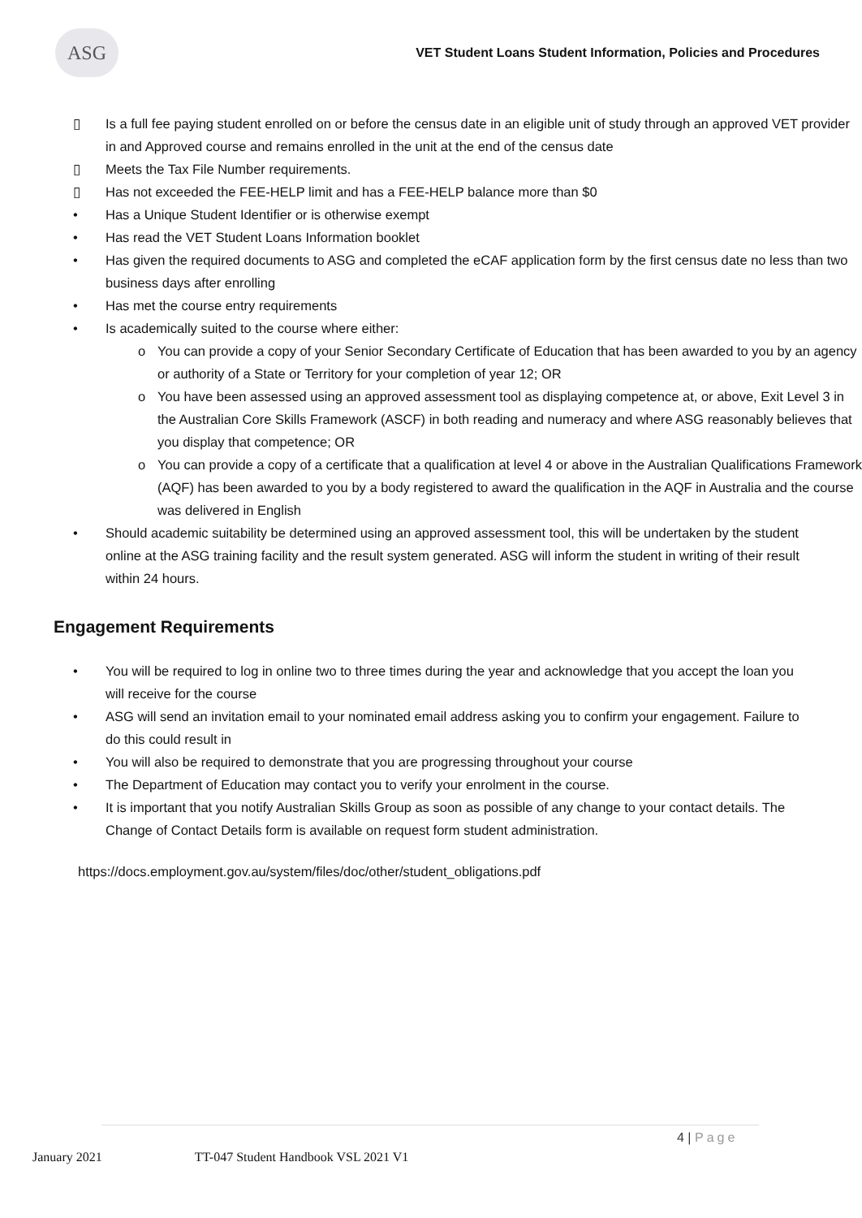ASG
VET Student Loans Student Information, Policies and Procedures
▯ Is a full fee paying student enrolled on or before the census date in an eligible unit of study through an approved VET provider in and Approved course and remains enrolled in the unit at the end of the census date
▯ Meets the Tax File Number requirements.
▯ Has not exceeded the FEE-HELP limit and has a FEE-HELP balance more than $0
• Has a Unique Student Identifier or is otherwise exempt
• Has read the VET Student Loans Information booklet
• Has given the required documents to ASG and completed the eCAF application form by the first census date no less than two business days after enrolling
• Has met the course entry requirements
• Is academically suited to the course where either:
o You can provide a copy of your Senior Secondary Certificate of Education that has been awarded to you by an agency or authority of a State or Territory for your completion of year 12; OR
o You have been assessed using an approved assessment tool as displaying competence at, or above, Exit Level 3 in the Australian Core Skills Framework (ASCF) in both reading and numeracy and where ASG reasonably believes that you display that competence; OR
o You can provide a copy of a certificate that a qualification at level 4 or above in the Australian Qualifications Framework (AQF) has been awarded to you by a body registered to award the qualification in the AQF in Australia and the course was delivered in English
• Should academic suitability be determined using an approved assessment tool, this will be undertaken by the student online at the ASG training facility and the result system generated. ASG will inform the student in writing of their result within 24 hours.
Engagement Requirements
• You will be required to log in online two to three times during the year and acknowledge that you accept the loan you will receive for the course
• ASG will send an invitation email to your nominated email address asking you to confirm your engagement. Failure to do this could result in
• You will also be required to demonstrate that you are progressing throughout your course
• The Department of Education may contact you to verify your enrolment in the course.
• It is important that you notify Australian Skills Group as soon as possible of any change to your contact details. The Change of Contact Details form is available on request form student administration.
https://docs.employment.gov.au/system/files/doc/other/student_obligations.pdf
4 | Page
January 2021 TT-047 Student Handbook VSL 2021 V1